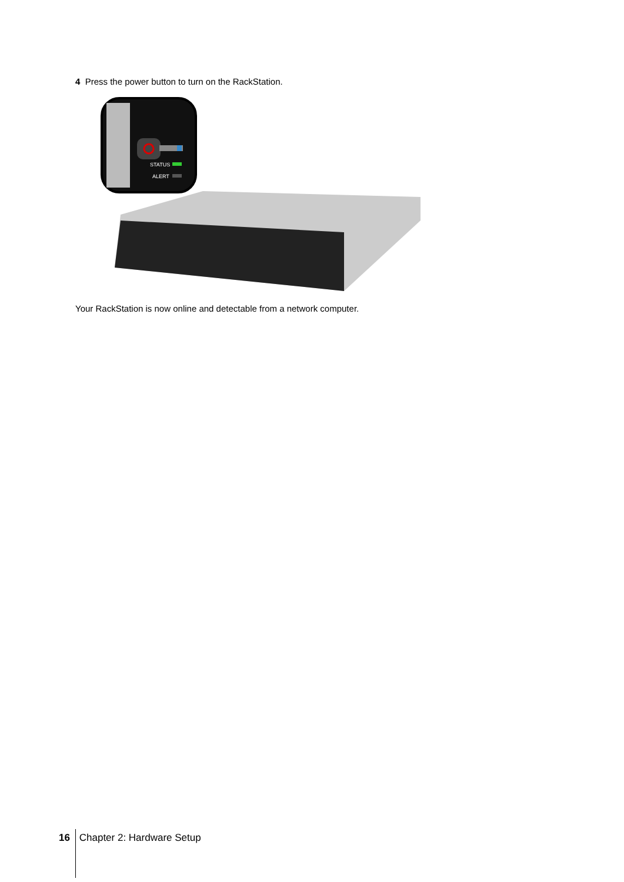4 Press the power button to turn on the RackStation.
STATUS
ALERT
Your RackStation is now online and detectable from a network computer.
16 Chapter 2: Hardware Setup